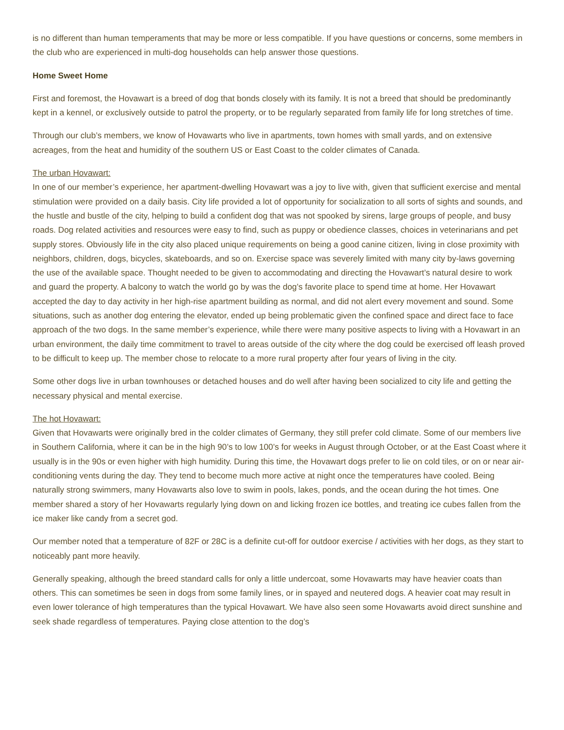is no different than human temperaments that may be more or less compatible. If you have questions or concerns, some members in the club who are experienced in multi-dog households can help answer those questions.
Home Sweet Home
First and foremost, the Hovawart is a breed of dog that bonds closely with its family. It is not a breed that should be predominantly kept in a kennel, or exclusively outside to patrol the property, or to be regularly separated from family life for long stretches of time.
Through our club’s members, we know of Hovawarts who live in apartments, town homes with small yards, and on extensive acreages, from the heat and humidity of the southern US or East Coast to the colder climates of Canada.
The urban Hovawart:
In one of our member’s experience, her apartment-dwelling Hovawart was a joy to live with, given that sufficient exercise and mental stimulation were provided on a daily basis. City life provided a lot of opportunity for socialization to all sorts of sights and sounds, and the hustle and bustle of the city, helping to build a confident dog that was not spooked by sirens, large groups of people, and busy roads. Dog related activities and resources were easy to find, such as puppy or obedience classes, choices in veterinarians and pet supply stores. Obviously life in the city also placed unique requirements on being a good canine citizen, living in close proximity with neighbors, children, dogs, bicycles, skateboards, and so on. Exercise space was severely limited with many city by-laws governing the use of the available space. Thought needed to be given to accommodating and directing the Hovawart’s natural desire to work and guard the property. A balcony to watch the world go by was the dog’s favorite place to spend time at home. Her Hovawart accepted the day to day activity in her high-rise apartment building as normal, and did not alert every movement and sound. Some situations, such as another dog entering the elevator, ended up being problematic given the confined space and direct face to face approach of the two dogs. In the same member’s experience, while there were many positive aspects to living with a Hovawart in an urban environment, the daily time commitment to travel to areas outside of the city where the dog could be exercised off leash proved to be difficult to keep up. The member chose to relocate to a more rural property after four years of living in the city.
Some other dogs live in urban townhouses or detached houses and do well after having been socialized to city life and getting the necessary physical and mental exercise.
The hot Hovawart:
Given that Hovawarts were originally bred in the colder climates of Germany, they still prefer cold climate. Some of our members live in Southern California, where it can be in the high 90’s to low 100’s for weeks in August through October, or at the East Coast where it usually is in the 90s or even higher with high humidity. During this time, the Hovawart dogs prefer to lie on cold tiles, or on or near air-conditioning vents during the day. They tend to become much more active at night once the temperatures have cooled. Being naturally strong swimmers, many Hovawarts also love to swim in pools, lakes, ponds, and the ocean during the hot times. One member shared a story of her Hovawarts regularly lying down on and licking frozen ice bottles, and treating ice cubes fallen from the ice maker like candy from a secret god.
Our member noted that a temperature of 82F or 28C is a definite cut-off for outdoor exercise / activities with her dogs, as they start to noticeably pant more heavily.
Generally speaking, although the breed standard calls for only a little undercoat, some Hovawarts may have heavier coats than others. This can sometimes be seen in dogs from some family lines, or in spayed and neutered dogs. A heavier coat may result in even lower tolerance of high temperatures than the typical Hovawart. We have also seen some Hovawarts avoid direct sunshine and seek shade regardless of temperatures. Paying close attention to the dog’s